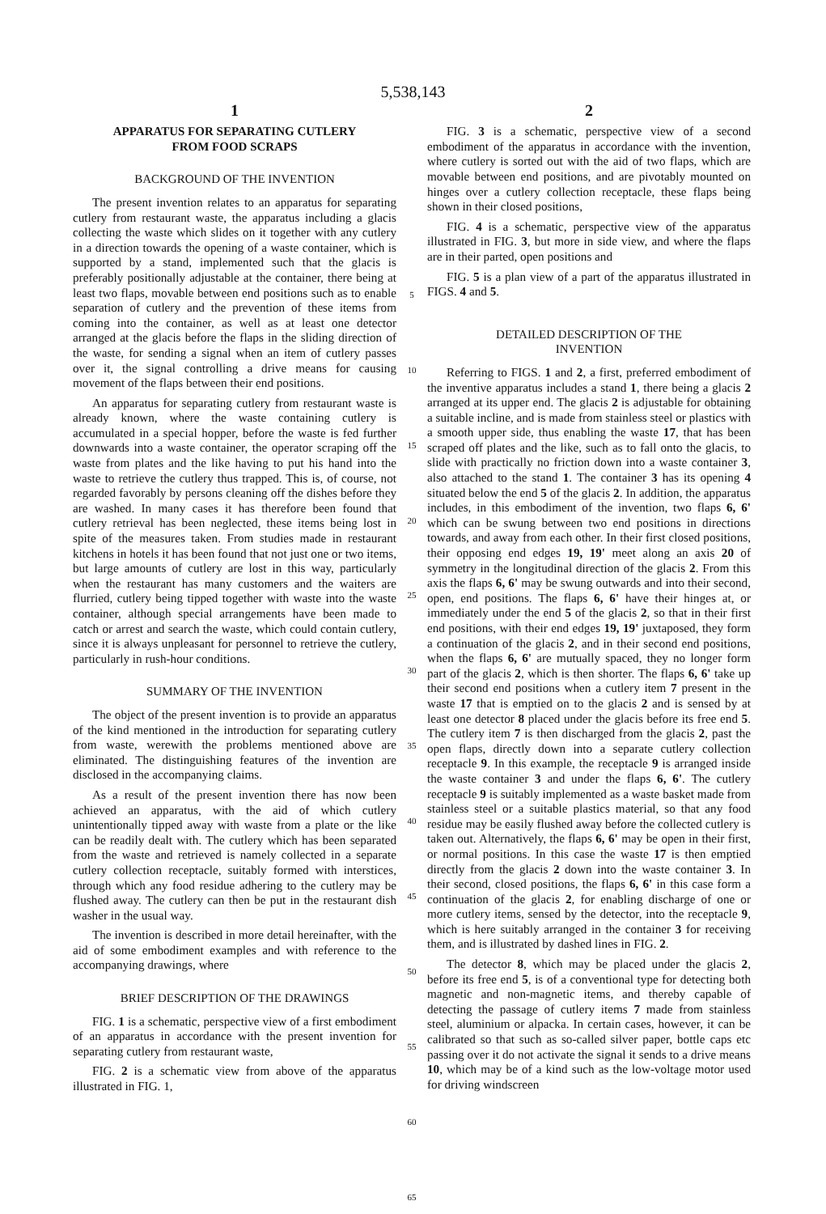5,538,143
1
APPARATUS FOR SEPARATING CUTLERY
FROM FOOD SCRAPS
BACKGROUND OF THE INVENTION
The present invention relates to an apparatus for separating cutlery from restaurant waste, the apparatus including a glacis collecting the waste which slides on it together with any cutlery in a direction towards the opening of a waste container, which is supported by a stand, implemented such that the glacis is preferably positionally adjustable at the container, there being at least two flaps, movable between end positions such as to enable separation of cutlery and the prevention of these items from coming into the container, as well as at least one detector arranged at the glacis before the flaps in the sliding direction of the waste, for sending a signal when an item of cutlery passes over it, the signal controlling a drive means for causing movement of the flaps between their end positions.
An apparatus for separating cutlery from restaurant waste is already known, where the waste containing cutlery is accumulated in a special hopper, before the waste is fed further downwards into a waste container, the operator scraping off the waste from plates and the like having to put his hand into the waste to retrieve the cutlery thus trapped. This is, of course, not regarded favorably by persons cleaning off the dishes before they are washed. In many cases it has therefore been found that cutlery retrieval has been neglected, these items being lost in spite of the measures taken. From studies made in restaurant kitchens in hotels it has been found that not just one or two items, but large amounts of cutlery are lost in this way, particularly when the restaurant has many customers and the waiters are flurried, cutlery being tipped together with waste into the waste container, although special arrangements have been made to catch or arrest and search the waste, which could contain cutlery, since it is always unpleasant for personnel to retrieve the cutlery, particularly in rush-hour conditions.
SUMMARY OF THE INVENTION
The object of the present invention is to provide an apparatus of the kind mentioned in the introduction for separating cutlery from waste, werewith the problems mentioned above are eliminated. The distinguishing features of the invention are disclosed in the accompanying claims.
As a result of the present invention there has now been achieved an apparatus, with the aid of which cutlery unintentionally tipped away with waste from a plate or the like can be readily dealt with. The cutlery which has been separated from the waste and retrieved is namely collected in a separate cutlery collection receptacle, suitably formed with interstices, through which any food residue adhering to the cutlery may be flushed away. The cutlery can then be put in the restaurant dish washer in the usual way.
The invention is described in more detail hereinafter, with the aid of some embodiment examples and with reference to the accompanying drawings, where
BRIEF DESCRIPTION OF THE DRAWINGS
FIG. 1 is a schematic, perspective view of a first embodiment of an apparatus in accordance with the present invention for separating cutlery from restaurant waste,
FIG. 2 is a schematic view from above of the apparatus illustrated in FIG. 1,
5
10
15
20
25
30
35
40
45
50
55
60
65
2
FIG. 3 is a schematic, perspective view of a second embodiment of the apparatus in accordance with the invention, where cutlery is sorted out with the aid of two flaps, which are movable between end positions, and are pivotably mounted on hinges over a cutlery collection receptacle, these flaps being shown in their closed positions,
FIG. 4 is a schematic, perspective view of the apparatus illustrated in FIG. 3, but more in side view, and where the flaps are in their parted, open positions and
FIG. 5 is a plan view of a part of the apparatus illustrated in FIGS. 4 and 5.
DETAILED DESCRIPTION OF THE
INVENTION
Referring to FIGS. 1 and 2, a first, preferred embodiment of the inventive apparatus includes a stand 1, there being a glacis 2 arranged at its upper end. The glacis 2 is adjustable for obtaining a suitable incline, and is made from stainless steel or plastics with a smooth upper side, thus enabling the waste 17, that has been scraped off plates and the like, such as to fall onto the glacis, to slide with practically no friction down into a waste container 3, also attached to the stand 1. The container 3 has its opening 4 situated below the end 5 of the glacis 2. In addition, the apparatus includes, in this embodiment of the invention, two flaps 6, 6' which can be swung between two end positions in directions towards, and away from each other. In their first closed positions, their opposing end edges 19, 19' meet along an axis 20 of symmetry in the longitudinal direction of the glacis 2. From this axis the flaps 6, 6' may be swung outwards and into their second, open, end positions. The flaps 6, 6' have their hinges at, or immediately under the end 5 of the glacis 2, so that in their first end positions, with their end edges 19, 19' juxtaposed, they form a continuation of the glacis 2, and in their second end positions, when the flaps 6, 6' are mutually spaced, they no longer form part of the glacis 2, which is then shorter. The flaps 6, 6' take up their second end positions when a cutlery item 7 present in the waste 17 that is emptied on to the glacis 2 and is sensed by at least one detector 8 placed under the glacis before its free end 5. The cutlery item 7 is then discharged from the glacis 2, past the open flaps, directly down into a separate cutlery collection receptacle 9. In this example, the receptacle 9 is arranged inside the waste container 3 and under the flaps 6, 6'. The cutlery receptacle 9 is suitably implemented as a waste basket made from stainless steel or a suitable plastics material, so that any food residue may be easily flushed away before the collected cutlery is taken out. Alternatively, the flaps 6, 6' may be open in their first, or normal positions. In this case the waste 17 is then emptied directly from the glacis 2 down into the waste container 3. In their second, closed positions, the flaps 6, 6' in this case form a continuation of the glacis 2, for enabling discharge of one or more cutlery items, sensed by the detector, into the receptacle 9, which is here suitably arranged in the container 3 for receiving them, and is illustrated by dashed lines in FIG. 2.
The detector 8, which may be placed under the glacis 2, before its free end 5, is of a conventional type for detecting both magnetic and non-magnetic items, and thereby capable of detecting the passage of cutlery items 7 made from stainless steel, aluminium or alpacka. In certain cases, however, it can be calibrated so that such as so-called silver paper, bottle caps etc passing over it do not activate the signal it sends to a drive means 10, which may be of a kind such as the low-voltage motor used for driving windscreen